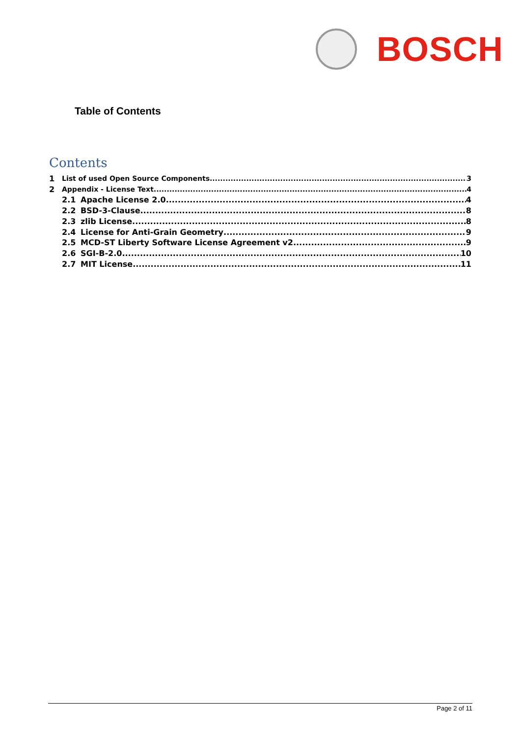BOSCH
Table of Contents
Contents
1 List of used Open Source Components 3
2 Appendix - License Text 4
2.1 Apache License 2.0 4
2.2 BSD-3-Clause 8
2.3 zlib License 8
2.4 License for Anti-Grain Geometry 9
2.5 MCD-ST Liberty Software License Agreement v2 9
2.6 SGI-B-2.0 10
2.7 MIT License 11
Page 2 of 11